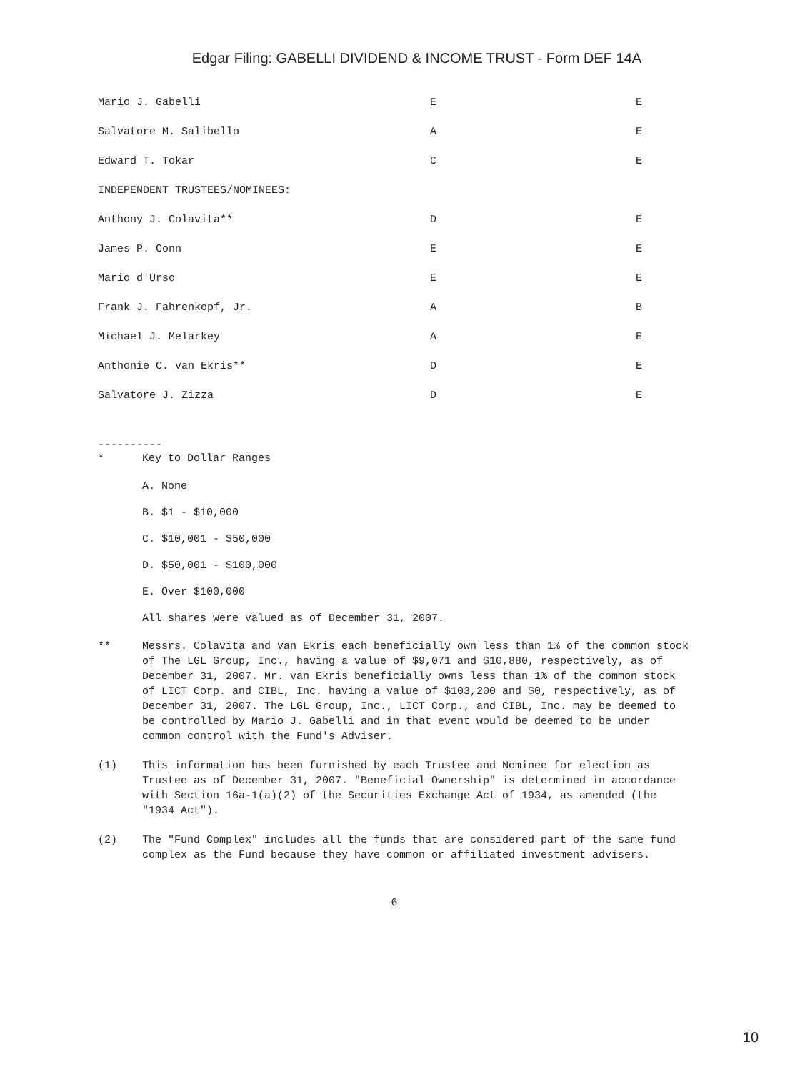Edgar Filing: GABELLI DIVIDEND & INCOME TRUST - Form DEF 14A
| Mario J. Gabelli | E | E |
| Salvatore M. Salibello | A | E |
| Edward T. Tokar | C | E |
| INDEPENDENT TRUSTEES/NOMINEES: | | |
| Anthony J. Colavita** | D | E |
| James P. Conn | E | E |
| Mario d'Urso | E | E |
| Frank J. Fahrenkopf, Jr. | A | B |
| Michael J. Melarkey | A | E |
| Anthonie C. van Ekris** | D | E |
| Salvatore J. Zizza | D | E |
----------
* Key to Dollar Ranges
A. None
B. $1 - $10,000
C. $10,001 - $50,000
D. $50,001 - $100,000
E. Over $100,000
All shares were valued as of December 31, 2007.
** Messrs. Colavita and van Ekris each beneficially own less than 1% of the common stock of The LGL Group, Inc., having a value of $9,071 and $10,880, respectively, as of December 31, 2007. Mr. van Ekris beneficially owns less than 1% of the common stock of LICT Corp. and CIBL, Inc. having a value of $103,200 and $0, respectively, as of December 31, 2007. The LGL Group, Inc., LICT Corp., and CIBL, Inc. may be deemed to be controlled by Mario J. Gabelli and in that event would be deemed to be under common control with the Fund's Adviser.
(1) This information has been furnished by each Trustee and Nominee for election as Trustee as of December 31, 2007. "Beneficial Ownership" is determined in accordance with Section 16a-1(a)(2) of the Securities Exchange Act of 1934, as amended (the "1934 Act").
(2) The "Fund Complex" includes all the funds that are considered part of the same fund complex as the Fund because they have common or affiliated investment advisers.
6
10